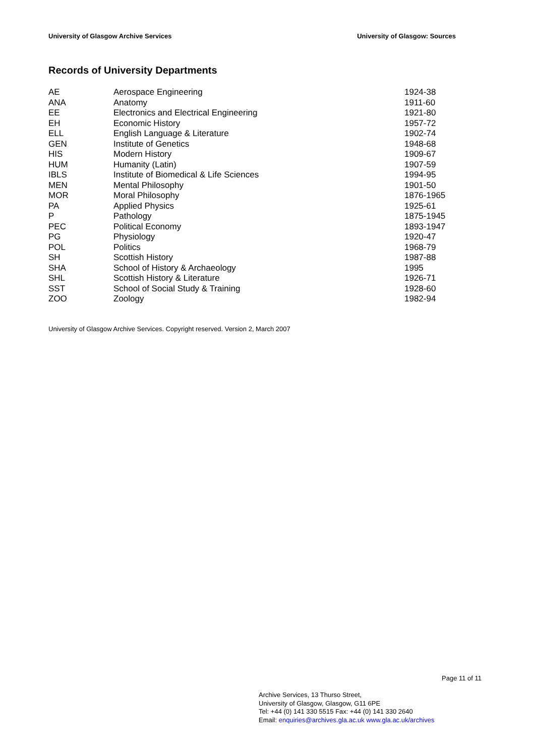University of Glasgow Archive Services University of Glasgow: Sources
Records of University Departments
| AE | Aerospace Engineering | 1924-38 |
| ANA | Anatomy | 1911-60 |
| EE | Electronics and Electrical Engineering | 1921-80 |
| EH | Economic History | 1957-72 |
| ELL | English Language & Literature | 1902-74 |
| GEN | Institute of Genetics | 1948-68 |
| HIS | Modern History | 1909-67 |
| HUM | Humanity (Latin) | 1907-59 |
| IBLS | Institute of Biomedical & Life Sciences | 1994-95 |
| MEN | Mental Philosophy | 1901-50 |
| MOR | Moral Philosophy | 1876-1965 |
| PA | Applied Physics | 1925-61 |
| P | Pathology | 1875-1945 |
| PEC | Political Economy | 1893-1947 |
| PG | Physiology | 1920-47 |
| POL | Politics | 1968-79 |
| SH | Scottish History | 1987-88 |
| SHA | School of History & Archaeology | 1995 |
| SHL | Scottish History & Literature | 1926-71 |
| SST | School of Social Study & Training | 1928-60 |
| ZOO | Zoology | 1982-94 |
University of Glasgow Archive Services. Copyright reserved. Version 2, March 2007
Page 11 of 11
Archive Services, 13 Thurso Street,
University of Glasgow, Glasgow, G11 6PE
Tel: +44 (0) 141 330 5515 Fax: +44 (0) 141 330 2640
Email: enquiries@archives.gla.ac.uk www.gla.ac.uk/archives